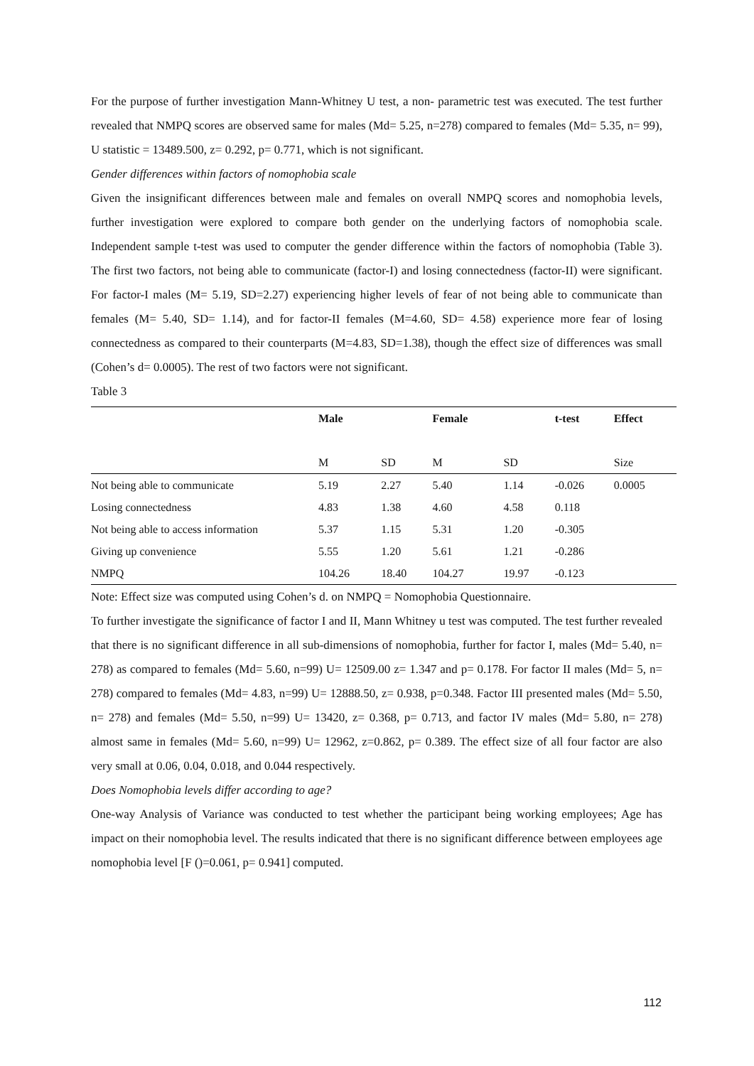For the purpose of further investigation Mann-Whitney U test, a non- parametric test was executed. The test further revealed that NMPQ scores are observed same for males (Md= 5.25, n=278) compared to females (Md= 5.35, n= 99), U statistic = 13489.500, z= 0.292, p= 0.771, which is not significant.
Gender differences within factors of nomophobia scale
Given the insignificant differences between male and females on overall NMPQ scores and nomophobia levels, further investigation were explored to compare both gender on the underlying factors of nomophobia scale. Independent sample t-test was used to computer the gender difference within the factors of nomophobia (Table 3). The first two factors, not being able to communicate (factor-I) and losing connectedness (factor-II) were significant. For factor-I males (M= 5.19, SD=2.27) experiencing higher levels of fear of not being able to communicate than females (M= 5.40, SD= 1.14), and for factor-II females (M=4.60, SD= 4.58) experience more fear of losing connectedness as compared to their counterparts (M=4.83, SD=1.38), though the effect size of differences was small (Cohen’s d= 0.0005). The rest of two factors were not significant.
Table 3
| | Male | | Female | | t-test | Effect |
| --- | --- | --- | --- | --- | --- | --- |
| | M | SD | M | SD | | Size |
| Not being able to communicate | 5.19 | 2.27 | 5.40 | 1.14 | -0.026 | 0.0005 |
| Losing connectedness | 4.83 | 1.38 | 4.60 | 4.58 | 0.118 | |
| Not being able to access information | 5.37 | 1.15 | 5.31 | 1.20 | -0.305 | |
| Giving up convenience | 5.55 | 1.20 | 5.61 | 1.21 | -0.286 | |
| NMPQ | 104.26 | 18.40 | 104.27 | 19.97 | -0.123 | |
Note: Effect size was computed using Cohen’s d. on NMPQ = Nomophobia Questionnaire.
To further investigate the significance of factor I and II, Mann Whitney u test was computed. The test further revealed that there is no significant difference in all sub-dimensions of nomophobia, further for factor I, males (Md= 5.40, n= 278) as compared to females (Md= 5.60, n=99) U= 12509.00 z= 1.347 and p= 0.178. For factor II males (Md= 5, n= 278) compared to females (Md= 4.83, n=99) U= 12888.50, z= 0.938, p=0.348. Factor III presented males (Md= 5.50, n= 278) and females (Md= 5.50, n=99) U= 13420, z= 0.368, p= 0.713, and factor IV males (Md= 5.80, n= 278) almost same in females (Md= 5.60, n=99) U= 12962, z=0.862, p= 0.389. The effect size of all four factor are also very small at 0.06, 0.04, 0.018, and 0.044 respectively.
Does Nomophobia levels differ according to age?
One-way Analysis of Variance was conducted to test whether the participant being working employees; Age has impact on their nomophobia level. The results indicated that there is no significant difference between employees age nomophobia level [F ()=0.061, p= 0.941] computed.
112